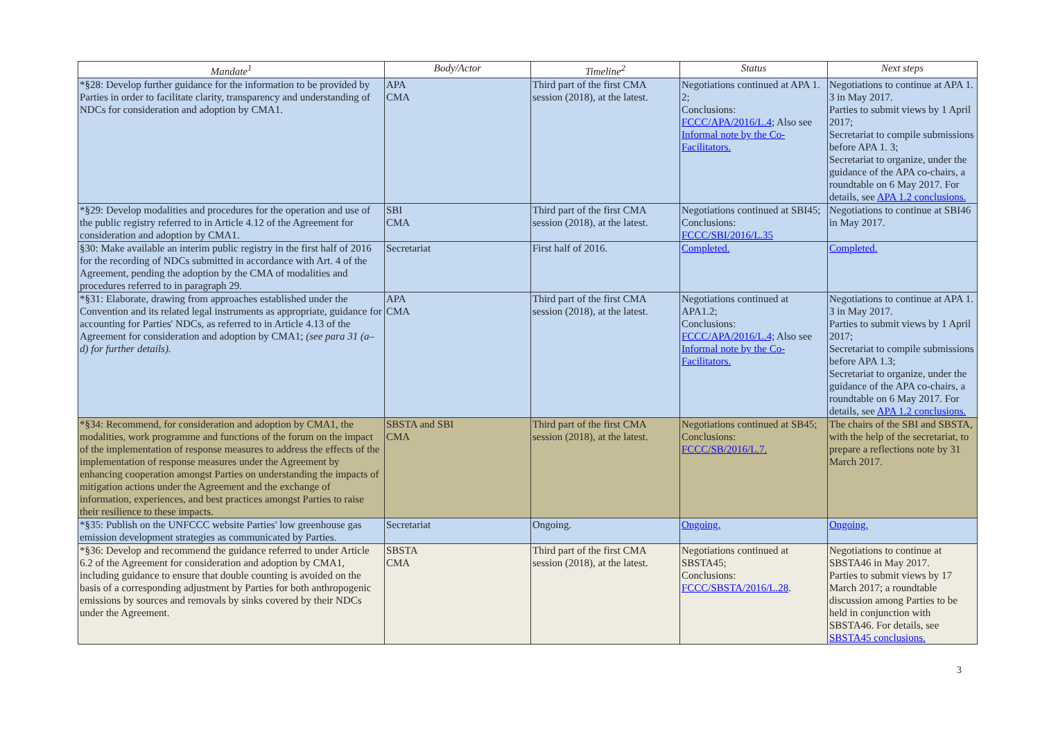| Mandate<sup>1</sup> | Body/Actor | Timeline<sup>2</sup> | Status | Next steps |
| --- | --- | --- | --- | --- |
| *§28: Develop further guidance for the information to be provided by Parties in order to facilitate clarity, transparency and understanding of NDCs for consideration and adoption by CMA1. | APA CMA | Third part of the first CMA session (2018), at the latest. | Negotiations continued at APA 1. 2; Conclusions: FCCC/APA/2016/L.4 ; Also see Informal note by the Co-Facilitators. | Negotiations to continue at APA 1. 3 in May 2017. Parties to submit views by 1 April 2017; Secretariat to compile submissions before APA 1. 3; Secretariat to organize, under the guidance of the APA co-chairs, a roundtable on 6 May 2017. For details, see APA 1.2 conclusions. |
| *§29: Develop modalities and procedures for the operation and use of the public registry referred to in Article 4.12 of the Agreement for consideration and adoption by CMA1. | SBI CMA | Third part of the first CMA session (2018), at the latest. | Negotiations continued at SBI45; Conclusions: FCCC/SBI/2016/L.35 | Negotiations to continue at SBI46 in May 2017. |
| §30: Make available an interim public registry in the first half of 2016 for the recording of NDCs submitted in accordance with Art. 4 of the Agreement, pending the adoption by the CMA of modalities and procedures referred to in paragraph 29. | Secretariat | First half of 2016. | Completed. | Completed. |
| *§31: Elaborate, drawing from approaches established under the Convention and its related legal instruments as appropriate, guidance for accounting for Parties' NDCs, as referred to in Article 4.13 of the Agreement for consideration and adoption by CMA1; (see para 31 (a–d) for further details). | APA CMA | Third part of the first CMA session (2018), at the latest. | Negotiations continued at APA1.2; Conclusions: FCCC/APA/2016/L.4; Also see Informal note by the Co-Facilitators. | Negotiations to continue at APA 1. 3 in May 2017. Parties to submit views by 1 April 2017; Secretariat to compile submissions before APA 1.3; Secretariat to organize, under the guidance of the APA co-chairs, a roundtable on 6 May 2017. For details, see APA 1.2 conclusions. |
| *§34: Recommend, for consideration and adoption by CMA1, the modalities, work programme and functions of the forum on the impact of the implementation of response measures to address the effects of the implementation of response measures under the Agreement by enhancing cooperation amongst Parties on understanding the impacts of mitigation actions under the Agreement and the exchange of information, experiences, and best practices amongst Parties to raise their resilience to these impacts. | SBSTA and SBI CMA | Third part of the first CMA session (2018), at the latest. | Negotiations continued at SB45; Conclusions: FCCC/SB/2016/L.7. | The chairs of the SBI and SBSTA, with the help of the secretariat, to prepare a reflections note by 31 March 2017. |
| *§35: Publish on the UNFCCC website Parties' low greenhouse gas emission development strategies as communicated by Parties. | Secretariat | Ongoing. | Ongoing. | Ongoing. |
| *§36: Develop and recommend the guidance referred to under Article 6.2 of the Agreement for consideration and adoption by CMA1, including guidance to ensure that double counting is avoided on the basis of a corresponding adjustment by Parties for both anthropogenic emissions by sources and removals by sinks covered by their NDCs under the Agreement. | SBSTA CMA | Third part of the first CMA session (2018), at the latest. | Negotiations continued at SBSTA45; Conclusions: FCCC/SBSTA/2016/L.28 . | Negotiations to continue at SBSTA46 in May 2017. Parties to submit views by 17 March 2017; a roundtable discussion among Parties to be held in conjunction with SBSTA46. For details, see SBSTA45 conclusions. |
3